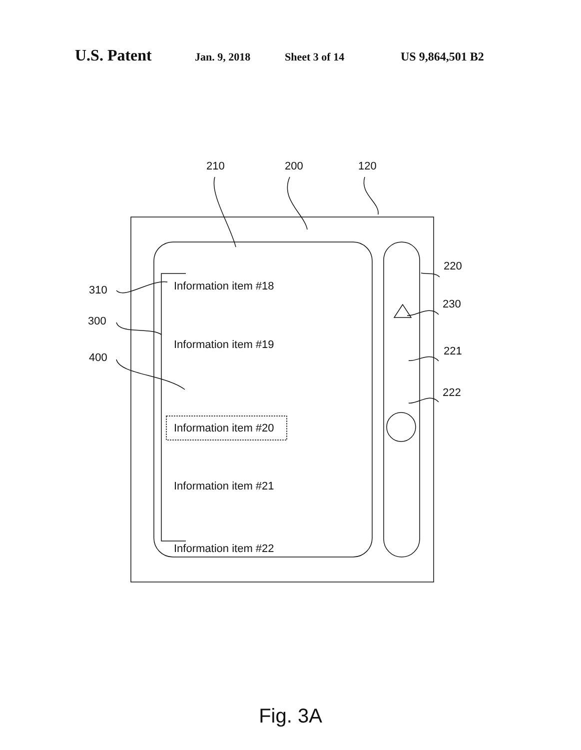U.S. Patent Jan. 9, 2018 Sheet 3 of 14 US 9,864,501 B2
210 200 120
310
300
400
220
230
221
222
Information item #18
Information item #19
Information item #20
Information item #21
Information item #22
Fig. 3A